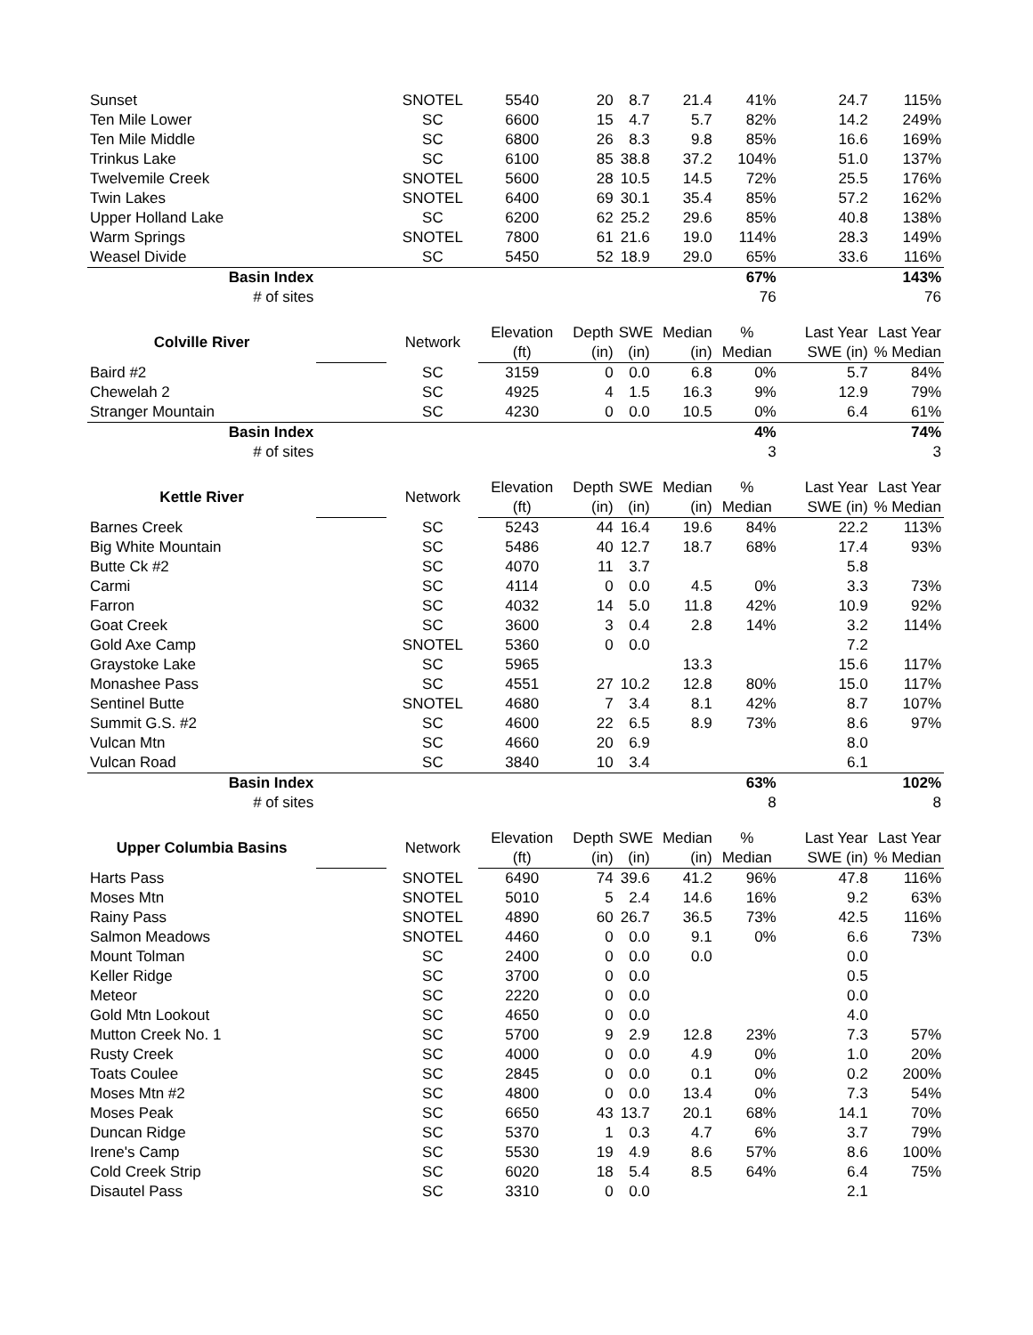| Sunset | | SNOTEL | 5540 | 20 | 8.7 | 21.4 | 41% | 24.7 | 115% |
| Ten Mile Lower | | SC | 6600 | 15 | 4.7 | 5.7 | 82% | 14.2 | 249% |
| Ten Mile Middle | | SC | 6800 | 26 | 8.3 | 9.8 | 85% | 16.6 | 169% |
| Trinkus Lake | | SC | 6100 | 85 | 38.8 | 37.2 | 104% | 51.0 | 137% |
| Twelvemile Creek | | SNOTEL | 5600 | 28 | 10.5 | 14.5 | 72% | 25.5 | 176% |
| Twin Lakes | | SNOTEL | 6400 | 69 | 30.1 | 35.4 | 85% | 57.2 | 162% |
| Upper Holland Lake | | SC | 6200 | 62 | 25.2 | 29.6 | 85% | 40.8 | 138% |
| Warm Springs | | SNOTEL | 7800 | 61 | 21.6 | 19.0 | 114% | 28.3 | 149% |
| Weasel Divide | | SC | 5450 | 52 | 18.9 | 29.0 | 65% | 33.6 | 116% |
| Basin Index | | | | | | | 67% | | 143% |
| # of sites | | | | | | | 76 | | 76 |
| Colville River | | Network | Elevation | Depth | SWE | Median | % | Last Year | Last Year |
| | | | (ft) | (in) | (in) | (in) | Median | SWE (in) | % Median |
| Baird #2 | | SC | 3159 | 0 | 0.0 | 6.8 | 0% | 5.7 | 84% |
| Chewelah 2 | | SC | 4925 | 4 | 1.5 | 16.3 | 9% | 12.9 | 79% |
| Stranger Mountain | | SC | 4230 | 0 | 0.0 | 10.5 | 0% | 6.4 | 61% |
| Basin Index | | | | | | | 4% | | 74% |
| # of sites | | | | | | | 3 | | 3 |
| Kettle River | | Network | Elevation | Depth | SWE | Median | % | Last Year | Last Year |
| | | | (ft) | (in) | (in) | (in) | Median | SWE (in) | % Median |
| Barnes Creek | | SC | 5243 | 44 | 16.4 | 19.6 | 84% | 22.2 | 113% |
| Big White Mountain | | SC | 5486 | 40 | 12.7 | 18.7 | 68% | 17.4 | 93% |
| Butte Ck #2 | | SC | 4070 | 11 | 3.7 | | | 5.8 | |
| Carmi | | SC | 4114 | 0 | 0.0 | 4.5 | 0% | 3.3 | 73% |
| Farron | | SC | 4032 | 14 | 5.0 | 11.8 | 42% | 10.9 | 92% |
| Goat Creek | | SC | 3600 | 3 | 0.4 | 2.8 | 14% | 3.2 | 114% |
| Gold Axe Camp | | SNOTEL | 5360 | 0 | 0.0 | | | 7.2 | |
| Graystoke Lake | | SC | 5965 | | | 13.3 | | 15.6 | 117% |
| Monashee Pass | | SC | 4551 | 27 | 10.2 | 12.8 | 80% | 15.0 | 117% |
| Sentinel Butte | | SNOTEL | 4680 | 7 | 3.4 | 8.1 | 42% | 8.7 | 107% |
| Summit G.S. #2 | | SC | 4600 | 22 | 6.5 | 8.9 | 73% | 8.6 | 97% |
| Vulcan Mtn | | SC | 4660 | 20 | 6.9 | | | 8.0 | |
| Vulcan Road | | SC | 3840 | 10 | 3.4 | | | 6.1 | |
| Basin Index | | | | | | | 63% | | 102% |
| # of sites | | | | | | | 8 | | 8 |
| Upper Columbia Basins | | Network | Elevation | Depth | SWE | Median | % | Last Year | Last Year |
| | | | (ft) | (in) | (in) | (in) | Median | SWE (in) | % Median |
| Harts Pass | | SNOTEL | 6490 | 74 | 39.6 | 41.2 | 96% | 47.8 | 116% |
| Moses Mtn | | SNOTEL | 5010 | 5 | 2.4 | 14.6 | 16% | 9.2 | 63% |
| Rainy Pass | | SNOTEL | 4890 | 60 | 26.7 | 36.5 | 73% | 42.5 | 116% |
| Salmon Meadows | | SNOTEL | 4460 | 0 | 0.0 | 9.1 | 0% | 6.6 | 73% |
| Mount Tolman | | SC | 2400 | 0 | 0.0 | 0.0 | | 0.0 | |
| Keller Ridge | | SC | 3700 | 0 | 0.0 | | | 0.5 | |
| Meteor | | SC | 2220 | 0 | 0.0 | | | 0.0 | |
| Gold Mtn Lookout | | SC | 4650 | 0 | 0.0 | | | 4.0 | |
| Mutton Creek No. 1 | | SC | 5700 | 9 | 2.9 | 12.8 | 23% | 7.3 | 57% |
| Rusty Creek | | SC | 4000 | 0 | 0.0 | 4.9 | 0% | 1.0 | 20% |
| Toats Coulee | | SC | 2845 | 0 | 0.0 | 0.1 | 0% | 0.2 | 200% |
| Moses Mtn #2 | | SC | 4800 | 0 | 0.0 | 13.4 | 0% | 7.3 | 54% |
| Moses Peak | | SC | 6650 | 43 | 13.7 | 20.1 | 68% | 14.1 | 70% |
| Duncan Ridge | | SC | 5370 | 1 | 0.3 | 4.7 | 6% | 3.7 | 79% |
| Irene's Camp | | SC | 5530 | 19 | 4.9 | 8.6 | 57% | 8.6 | 100% |
| Cold Creek Strip | | SC | 6020 | 18 | 5.4 | 8.5 | 64% | 6.4 | 75% |
| Disautel Pass | | SC | 3310 | 0 | 0.0 | | | 2.1 | |